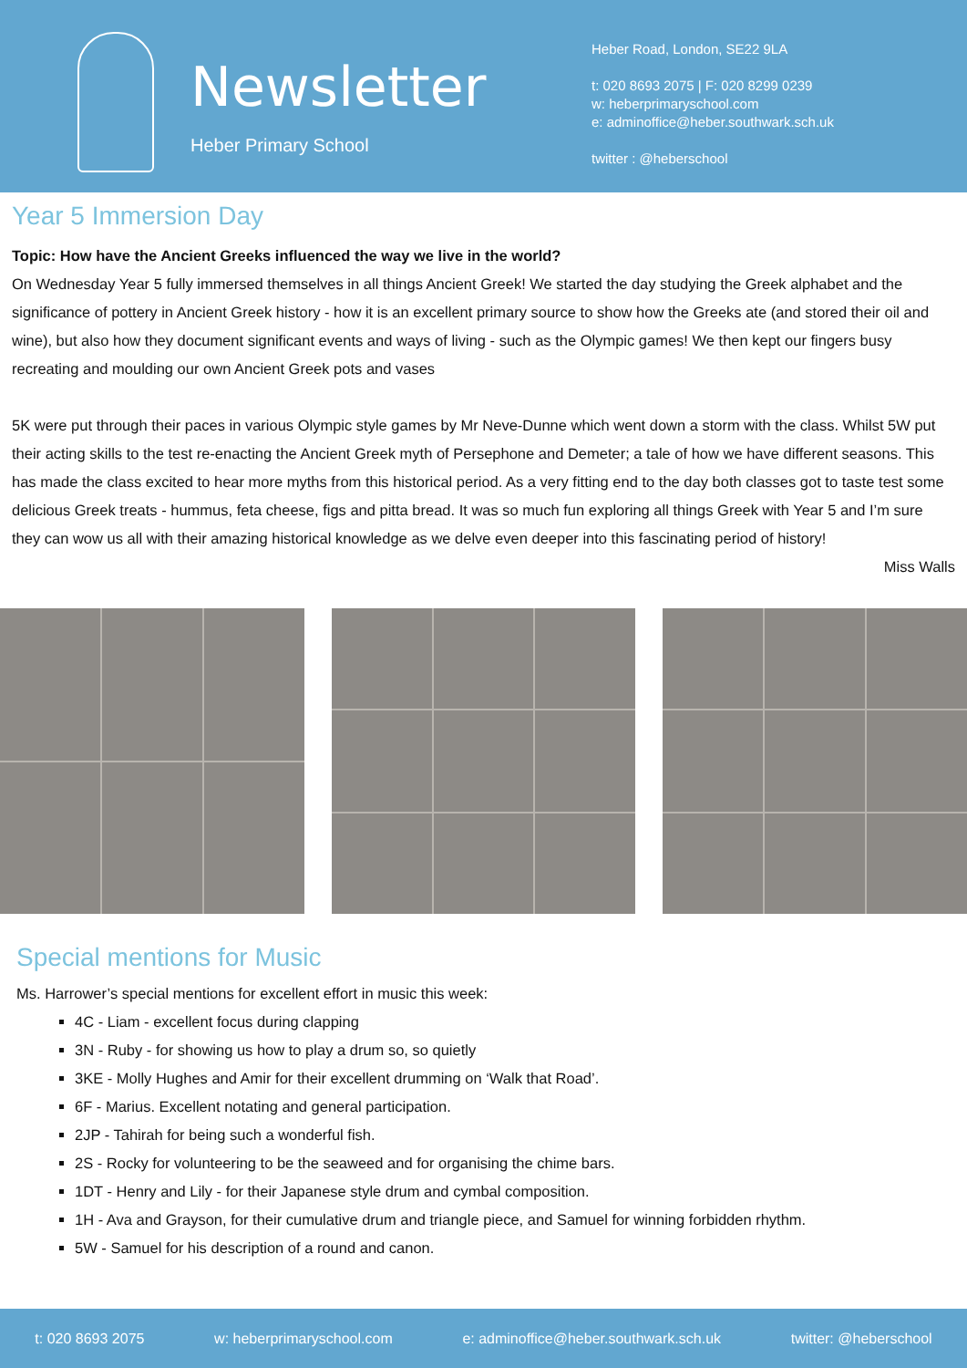Newsletter
Heber Primary School
Heber Road, London, SE22 9LA
t: 020 8693 2075 | F: 020 8299 0239
w: heberprimaryschool.com
e: adminoffice@heber.southwark.sch.uk
twitter : @heberschool
Year 5 Immersion Day
Topic: How have the Ancient Greeks influenced the way we live in the world?
On Wednesday Year 5 fully immersed themselves in all things Ancient Greek! We started the day studying the Greek alphabet and the significance of pottery in Ancient Greek history - how it is an excellent primary source to show how the Greeks ate (and stored their oil and wine), but also how they document significant events and ways of living - such as the Olympic games! We then kept our fingers busy recreating and moulding our own Ancient Greek pots and vases
5K were put through their paces in various Olympic style games by Mr Neve-Dunne which went down a storm with the class. Whilst 5W put their acting skills to the test re-enacting the Ancient Greek myth of Persephone and Demeter; a tale of how we have different seasons. This has made the class excited to hear more myths from this historical period. As a very fitting end to the day both classes got to taste test some delicious Greek treats - hummus, feta cheese, figs and pitta bread. It was so much fun exploring all things Greek with Year 5 and I’m sure they can wow us all with their amazing historical knowledge as we delve even deeper into this fascinating period of history!
Miss Walls
Special mentions for Music
Ms. Harrower’s special mentions for excellent effort in music this week:
4C - Liam - excellent focus during clapping
3N - Ruby - for showing us how to play a drum so, so quietly
3KE - Molly Hughes and Amir for their excellent drumming on ‘Walk that Road’.
6F - Marius. Excellent notating and general participation.
2JP - Tahirah for being such a wonderful fish.
2S - Rocky for volunteering to be the seaweed and for organising the chime bars.
1DT - Henry and Lily - for their Japanese style drum and cymbal composition.
1H - Ava and Grayson, for their cumulative drum and triangle piece, and Samuel for winning forbidden rhythm.
5W - Samuel for his description of a round and canon.
t: 020 8693 2075 w: heberprimaryschool.com e: adminoffice@heber.southwark.sch.uk twitter: @heberschool